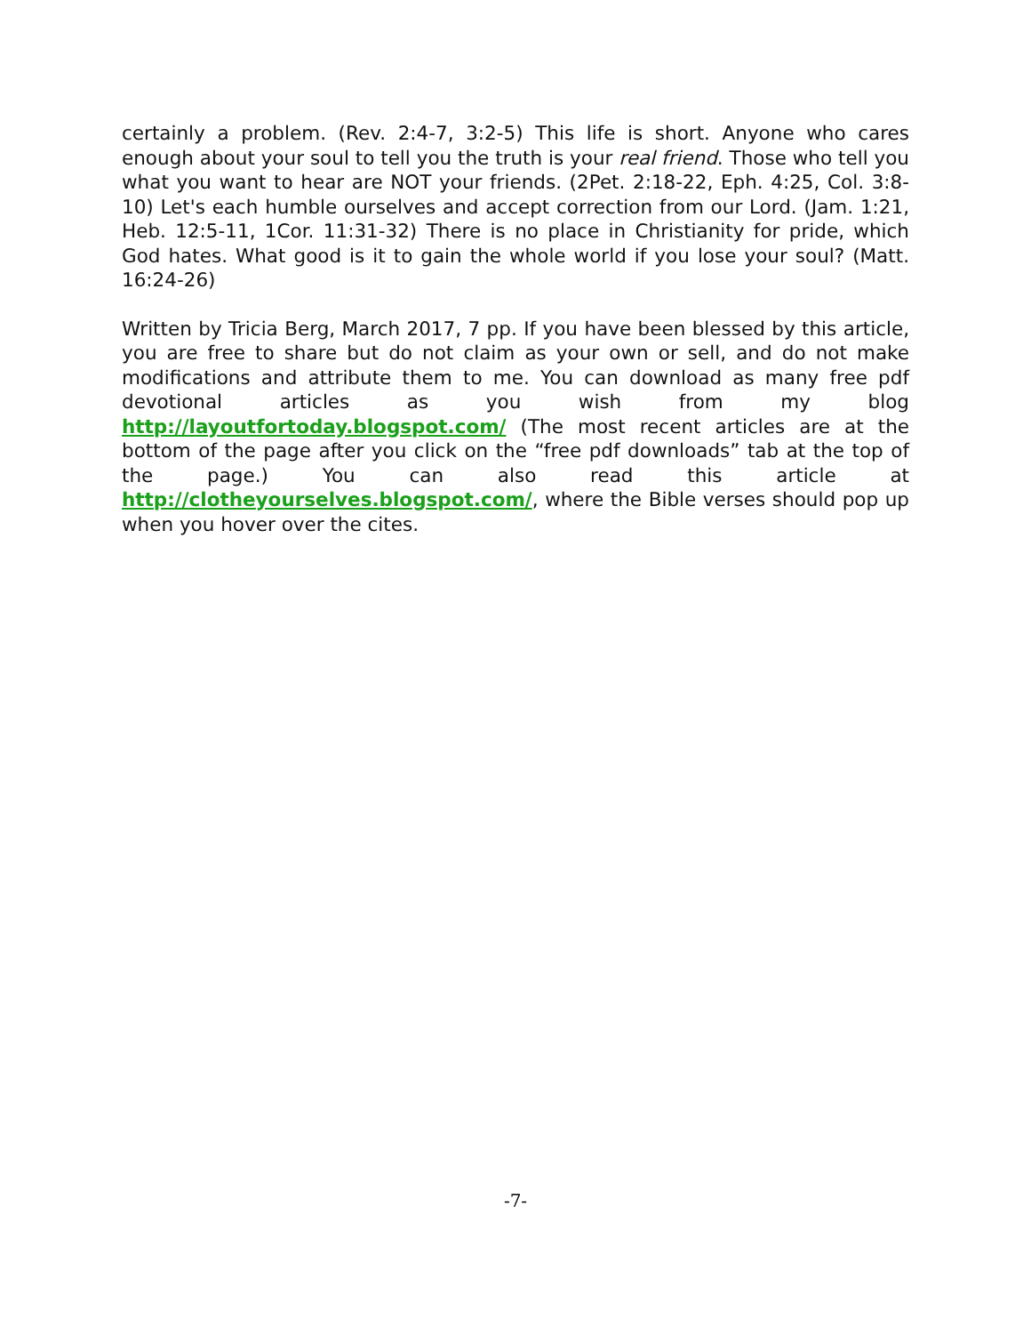certainly a problem. (Rev. 2:4-7, 3:2-5) This life is short. Anyone who cares enough about your soul to tell you the truth is your real friend. Those who tell you what you want to hear are NOT your friends. (2Pet. 2:18-22, Eph. 4:25, Col. 3:8-10) Let's each humble ourselves and accept correction from our Lord. (Jam. 1:21, Heb. 12:5-11, 1Cor. 11:31-32) There is no place in Christianity for pride, which God hates. What good is it to gain the whole world if you lose your soul? (Matt. 16:24-26)
Written by Tricia Berg, March 2017, 7 pp. If you have been blessed by this article, you are free to share but do not claim as your own or sell, and do not make modifications and attribute them to me. You can download as many free pdf devotional articles as you wish from my blog http://layoutfortoday.blogspot.com/ (The most recent articles are at the bottom of the page after you click on the “free pdf downloads” tab at the top of the page.) You can also read this article at http://clotheyourselves.blogspot.com/, where the Bible verses should pop up when you hover over the cites.
-7-